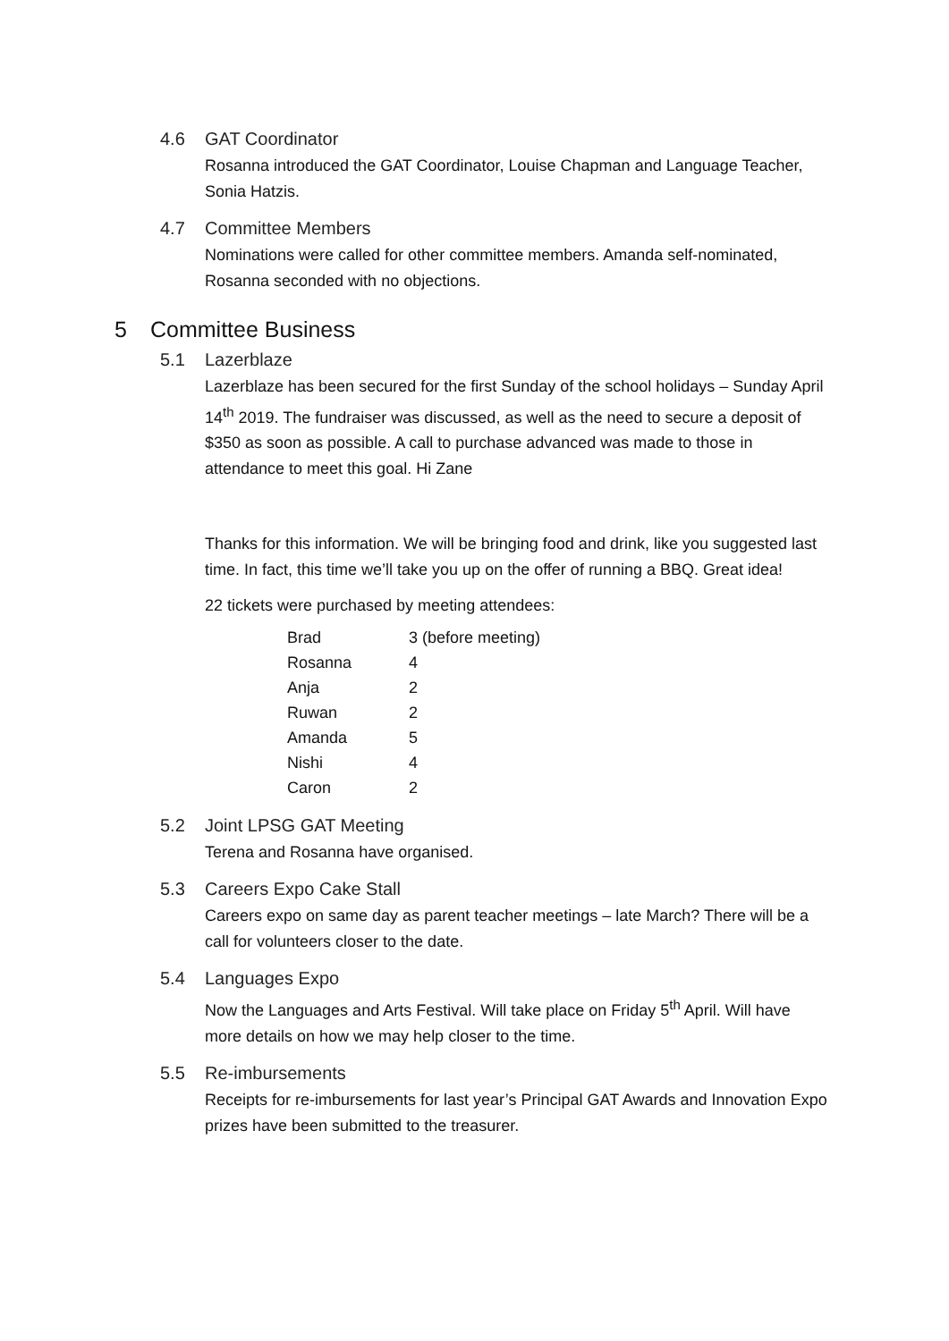4.6 GAT Coordinator
Rosanna introduced the GAT Coordinator, Louise Chapman and Language Teacher, Sonia Hatzis.
4.7 Committee Members
Nominations were called for other committee members. Amanda self-nominated, Rosanna seconded with no objections.
5 Committee Business
5.1 Lazerblaze
Lazerblaze has been secured for the first Sunday of the school holidays – Sunday April 14<sup>th</sup> 2019. The fundraiser was discussed, as well as the need to secure a deposit of $350 as soon as possible. A call to purchase advanced was made to those in attendance to meet this goal. Hi Zane
Thanks for this information. We will be bringing food and drink, like you suggested last time. In fact, this time we’ll take you up on the offer of running a BBQ. Great idea!
22 tickets were purchased by meeting attendees:
| Brad | 3 (before meeting) |
| Rosanna | 4 |
| Anja | 2 |
| Ruwan | 2 |
| Amanda | 5 |
| Nishi | 4 |
| Caron | 2 |
5.2 Joint LPSG GAT Meeting
Terena and Rosanna have organised.
5.3 Careers Expo Cake Stall
Careers expo on same day as parent teacher meetings – late March? There will be a call for volunteers closer to the date.
5.4 Languages Expo
Now the Languages and Arts Festival. Will take place on Friday 5<sup>th</sup> April. Will have more details on how we may help closer to the time.
5.5 Re-imbursements
Receipts for re-imbursements for last year’s Principal GAT Awards and Innovation Expo prizes have been submitted to the treasurer.